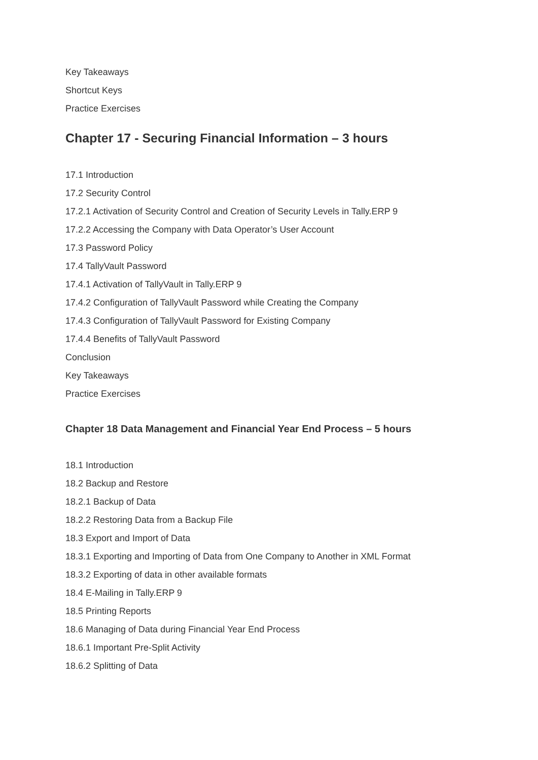Key Takeaways
Shortcut Keys
Practice Exercises
Chapter 17 - Securing Financial Information – 3 hours
17.1 Introduction
17.2 Security Control
17.2.1 Activation of Security Control and Creation of Security Levels in Tally.ERP 9
17.2.2 Accessing the Company with Data Operator’s User Account
17.3 Password Policy
17.4 TallyVault Password
17.4.1 Activation of TallyVault in Tally.ERP 9
17.4.2 Configuration of TallyVault Password while Creating the Company
17.4.3 Configuration of TallyVault Password for Existing Company
17.4.4 Benefits of TallyVault Password
Conclusion
Key Takeaways
Practice Exercises
Chapter 18 Data Management and Financial Year End Process – 5 hours
18.1 Introduction
18.2 Backup and Restore
18.2.1 Backup of Data
18.2.2 Restoring Data from a Backup File
18.3 Export and Import of Data
18.3.1 Exporting and Importing of Data from One Company to Another in XML Format
18.3.2 Exporting of data in other available formats
18.4 E-Mailing in Tally.ERP 9
18.5 Printing Reports
18.6 Managing of Data during Financial Year End Process
18.6.1 Important Pre-Split Activity
18.6.2 Splitting of Data